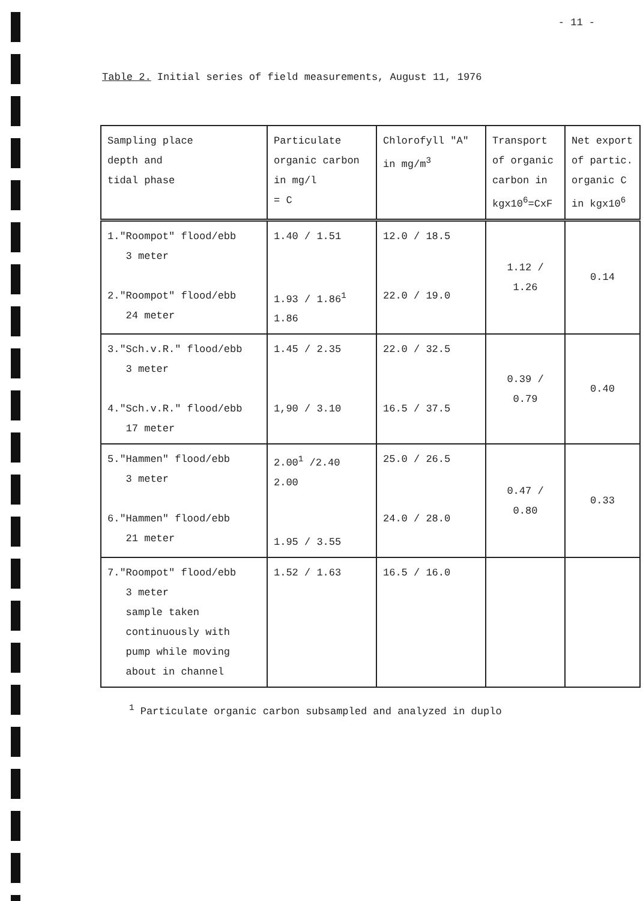- 11 -
Table 2. Initial series of field measurements, August 11, 1976
| Sampling place depth and tidal phase | Particulate organic carbon in mg/l = C | Chlorofyll "A" in mg/m<sup>3</sup> | Transport of organic carbon in kgx10<sup>6</sup>=CxF | Net export of partic. organic C in kgx10<sup>6</sup> |
| --- | --- | --- | --- | --- |
| 1."Roompot" flood/ebb 3 meter 2."Roompot" flood/ebb 24 meter | 1.40 / 1.51 1.93 / 1.86<sup>1</sup> 1.86 | 12.0 / 18.5 22.0 / 19.0 | 1.12 / 1.26 | 0.14 |
| 3."Sch.v.R." flood/ebb 3 meter 4."Sch.v.R." flood/ebb 17 meter | 1.45 / 2.35 1,90 / 3.10 | 22.0 / 32.5 16.5 / 37.5 | 0.39 / 0.79 | 0.40 |
| 5."Hammen" flood/ebb 3 meter 6."Hammen" flood/ebb 21 meter | 2.00<sup>1</sup> /2.40 2.00 1.95 / 3.55 | 25.0 / 26.5 24.0 / 28.0 | 0.47 / 0.80 | 0.33 |
| 7."Roompot" flood/ebb 3 meter sample taken continuously with pump while moving about in channel | 1.52 / 1.63 | 16.5 / 16.0 | | |
<sup>1</sup> Particulate organic carbon subsampled and analyzed in duplo